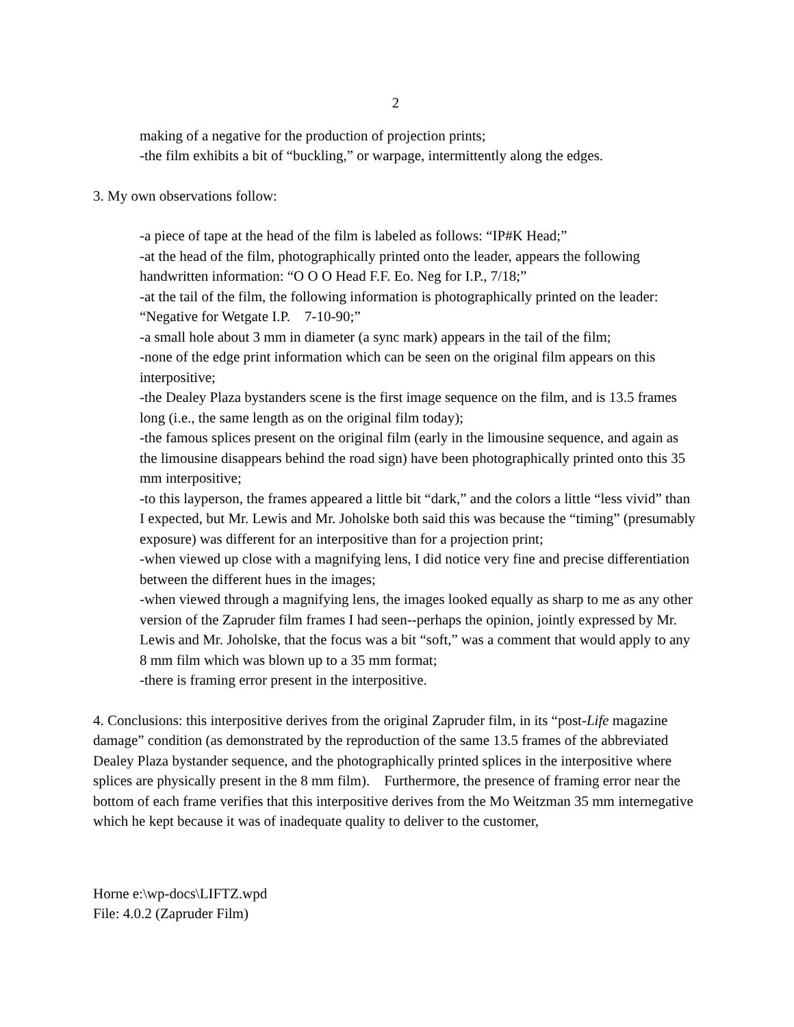2
making of a negative for the production of projection prints;
-the film exhibits a bit of “buckling,” or warpage, intermittently along the edges.
3. My own observations follow:
-a piece of tape at the head of the film is labeled as follows: “IP#K Head;”
-at the head of the film, photographically printed onto the leader, appears the following handwritten information: “O O O Head F.F. Eo. Neg for I.P., 7/18;”
-at the tail of the film, the following information is photographically printed on the leader: “Negative for Wetgate I.P. 7-10-90;”
-a small hole about 3 mm in diameter (a sync mark) appears in the tail of the film;
-none of the edge print information which can be seen on the original film appears on this interpositive;
-the Dealey Plaza bystanders scene is the first image sequence on the film, and is 13.5 frames long (i.e., the same length as on the original film today);
-the famous splices present on the original film (early in the limousine sequence, and again as the limousine disappears behind the road sign) have been photographically printed onto this 35 mm interpositive;
-to this layperson, the frames appeared a little bit “dark,” and the colors a little “less vivid” than I expected, but Mr. Lewis and Mr. Joholske both said this was because the “timing” (presumably exposure) was different for an interpositive than for a projection print;
-when viewed up close with a magnifying lens, I did notice very fine and precise differentiation between the different hues in the images;
-when viewed through a magnifying lens, the images looked equally as sharp to me as any other version of the Zapruder film frames I had seen--perhaps the opinion, jointly expressed by Mr. Lewis and Mr. Joholske, that the focus was a bit “soft,” was a comment that would apply to any 8 mm film which was blown up to a 35 mm format;
-there is framing error present in the interpositive.
4. Conclusions: this interpositive derives from the original Zapruder film, in its “post-Life magazine damage” condition (as demonstrated by the reproduction of the same 13.5 frames of the abbreviated Dealey Plaza bystander sequence, and the photographically printed splices in the interpositive where splices are physically present in the 8 mm film). Furthermore, the presence of framing error near the bottom of each frame verifies that this interpositive derives from the Mo Weitzman 35 mm internegative which he kept because it was of inadequate quality to deliver to the customer,
Horne e:\wp-docs\LIFTZ.wpd
File: 4.0.2 (Zapruder Film)